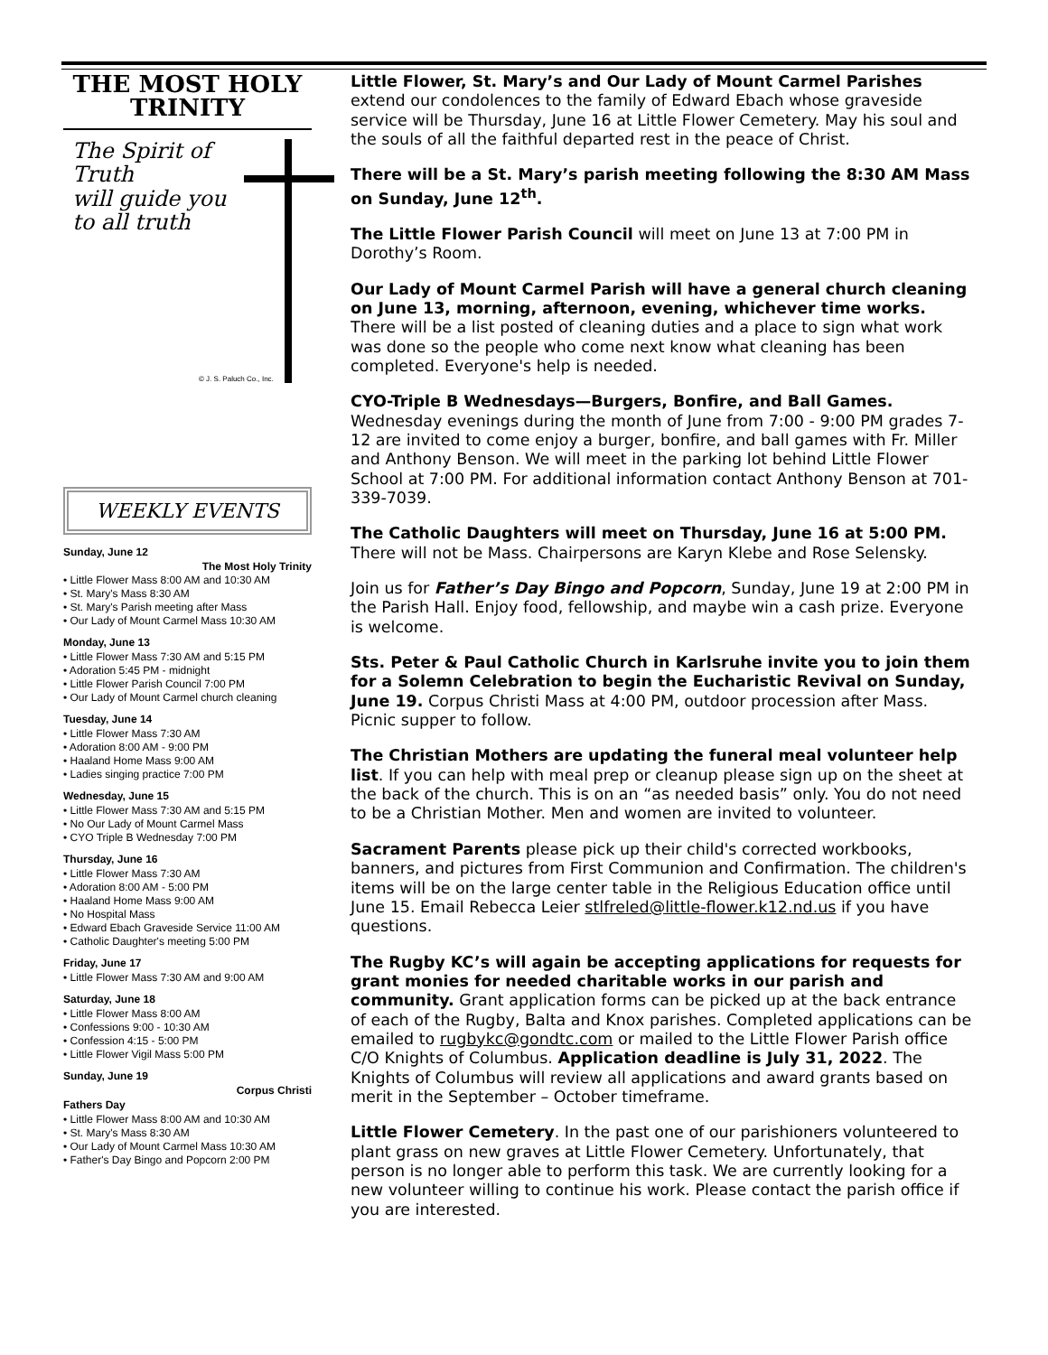THE MOST HOLY
TRINITY
The Spirit of
Truth
will guide you
to all truth
© J. S. Paluch Co., Inc.
WEEKLY EVENTS
Sunday, June 12
The Most Holy Trinity
• Little Flower Mass 8:00 AM and 10:30 AM
• St. Mary's Mass 8:30 AM
• St. Mary's Parish meeting after Mass
• Our Lady of Mount Carmel Mass 10:30 AM
Monday, June 13
• Little Flower Mass 7:30 AM and 5:15 PM
• Adoration 5:45 PM - midnight
• Little Flower Parish Council 7:00 PM
• Our Lady of Mount Carmel church cleaning
Tuesday, June 14
• Little Flower Mass 7:30 AM
• Adoration 8:00 AM - 9:00 PM
• Haaland Home Mass 9:00 AM
• Ladies singing practice 7:00 PM
Wednesday, June 15
• Little Flower Mass 7:30 AM and 5:15 PM
• No Our Lady of Mount Carmel Mass
• CYO Triple B Wednesday 7:00 PM
Thursday, June 16
• Little Flower Mass 7:30 AM
• Adoration 8:00 AM - 5:00 PM
• Haaland Home Mass 9:00 AM
• No Hospital Mass
• Edward Ebach Graveside Service 11:00 AM
• Catholic Daughter's meeting 5:00 PM
Friday, June 17
• Little Flower Mass 7:30 AM and 9:00 AM
Saturday, June 18
• Little Flower Mass 8:00 AM
• Confessions 9:00 - 10:30 AM
• Confession 4:15 - 5:00 PM
• Little Flower Vigil Mass 5:00 PM
Sunday, June 19
Corpus Christi
Fathers Day
• Little Flower Mass 8:00 AM and 10:30 AM
• St. Mary's Mass 8:30 AM
• Our Lady of Mount Carmel Mass 10:30 AM
• Father's Day Bingo and Popcorn 2:00 PM
Little Flower, St. Mary’s and Our Lady of Mount Carmel Parishes extend our condolences to the family of Edward Ebach whose graveside service will be Thursday, June 16 at Little Flower Cemetery. May his soul and the souls of all the faithful departed rest in the peace of Christ.
There will be a St. Mary’s parish meeting following the 8:30 AM Mass on Sunday, June 12<sup>th</sup>.
The Little Flower Parish Council will meet on June 13 at 7:00 PM in Dorothy’s Room.
Our Lady of Mount Carmel Parish will have a general church cleaning on June 13, morning, afternoon, evening, whichever time works. There will be a list posted of cleaning duties and a place to sign what work was done so the people who come next know what cleaning has been completed. Everyone's help is needed.
CYO-Triple B Wednesdays—Burgers, Bonfire, and Ball Games. Wednesday evenings during the month of June from 7:00 - 9:00 PM grades 7-12 are invited to come enjoy a burger, bonfire, and ball games with Fr. Miller and Anthony Benson. We will meet in the parking lot behind Little Flower School at 7:00 PM. For additional information contact Anthony Benson at 701-339-7039.
The Catholic Daughters will meet on Thursday, June 16 at 5:00 PM. There will not be Mass. Chairpersons are Karyn Klebe and Rose Selensky.
Join us for Father’s Day Bingo and Popcorn, Sunday, June 19 at 2:00 PM in the Parish Hall. Enjoy food, fellowship, and maybe win a cash prize. Everyone is welcome.
Sts. Peter & Paul Catholic Church in Karlsruhe invite you to join them for a Solemn Celebration to begin the Eucharistic Revival on Sunday, June 19. Corpus Christi Mass at 4:00 PM, outdoor procession after Mass. Picnic supper to follow.
The Christian Mothers are updating the funeral meal volunteer help list. If you can help with meal prep or cleanup please sign up on the sheet at the back of the church. This is on an “as needed basis” only. You do not need to be a Christian Mother. Men and women are invited to volunteer.
Sacrament Parents please pick up their child's corrected workbooks, banners, and pictures from First Communion and Confirmation. The children's items will be on the large center table in the Religious Education office until June 15. Email Rebecca Leier stlfreled@little-flower.k12.nd.us if you have questions.
The Rugby KC’s will again be accepting applications for requests for grant monies for needed charitable works in our parish and community. Grant application forms can be picked up at the back entrance of each of the Rugby, Balta and Knox parishes. Completed applications can be emailed to rugbykc@gondtc.com or mailed to the Little Flower Parish office C/O Knights of Columbus. Application deadline is July 31, 2022. The Knights of Columbus will review all applications and award grants based on merit in the September – October timeframe.
Little Flower Cemetery. In the past one of our parishioners volunteered to plant grass on new graves at Little Flower Cemetery. Unfortunately, that person is no longer able to perform this task. We are currently looking for a new volunteer willing to continue his work. Please contact the parish office if you are interested.